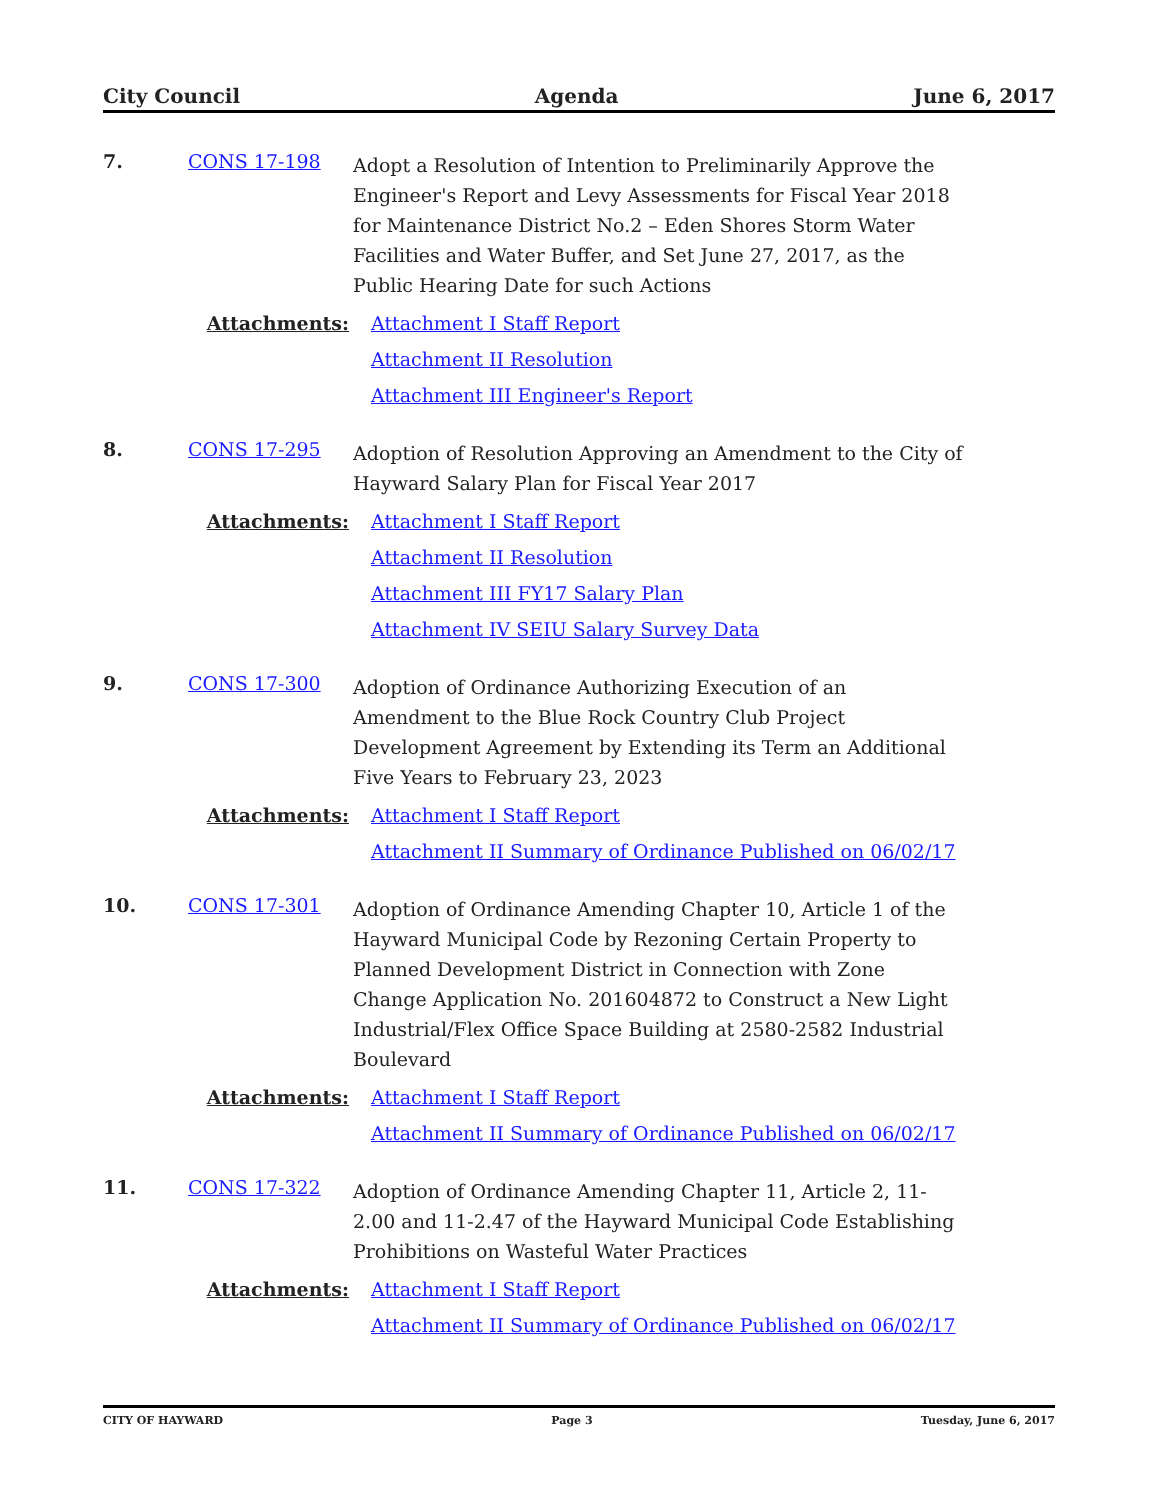City Council Agenda June 6, 2017
7. CONS 17-198
Adopt a Resolution of Intention to Preliminarily Approve the Engineer's Report and Levy Assessments for Fiscal Year 2018 for Maintenance District No.2 – Eden Shores Storm Water Facilities and Water Buffer, and Set June 27, 2017, as the Public Hearing Date for such Actions
Attachments:
Attachment I Staff Report
Attachment II Resolution
Attachment III Engineer's Report
8. CONS 17-295
Adoption of Resolution Approving an Amendment to the City of Hayward Salary Plan for Fiscal Year 2017
Attachments:
Attachment I Staff Report
Attachment II Resolution
Attachment III FY17 Salary Plan
Attachment IV SEIU Salary Survey Data
9. CONS 17-300
Adoption of Ordinance Authorizing Execution of an Amendment to the Blue Rock Country Club Project Development Agreement by Extending its Term an Additional Five Years to February 23, 2023
Attachments:
Attachment I Staff Report
Attachment II Summary of Ordinance Published on 06/02/17
10. CONS 17-301
Adoption of Ordinance Amending Chapter 10, Article 1 of the Hayward Municipal Code by Rezoning Certain Property to Planned Development District in Connection with Zone Change Application No. 201604872 to Construct a New Light Industrial/Flex Office Space Building at 2580-2582 Industrial Boulevard
Attachments:
Attachment I Staff Report
Attachment II Summary of Ordinance Published on 06/02/17
11. CONS 17-322
Adoption of Ordinance Amending Chapter 11, Article 2, 11-2.00 and 11-2.47 of the Hayward Municipal Code Establishing Prohibitions on Wasteful Water Practices
Attachments:
Attachment I Staff Report
Attachment II Summary of Ordinance Published on 06/02/17
CITY OF HAYWARD Page 3 Tuesday, June 6, 2017